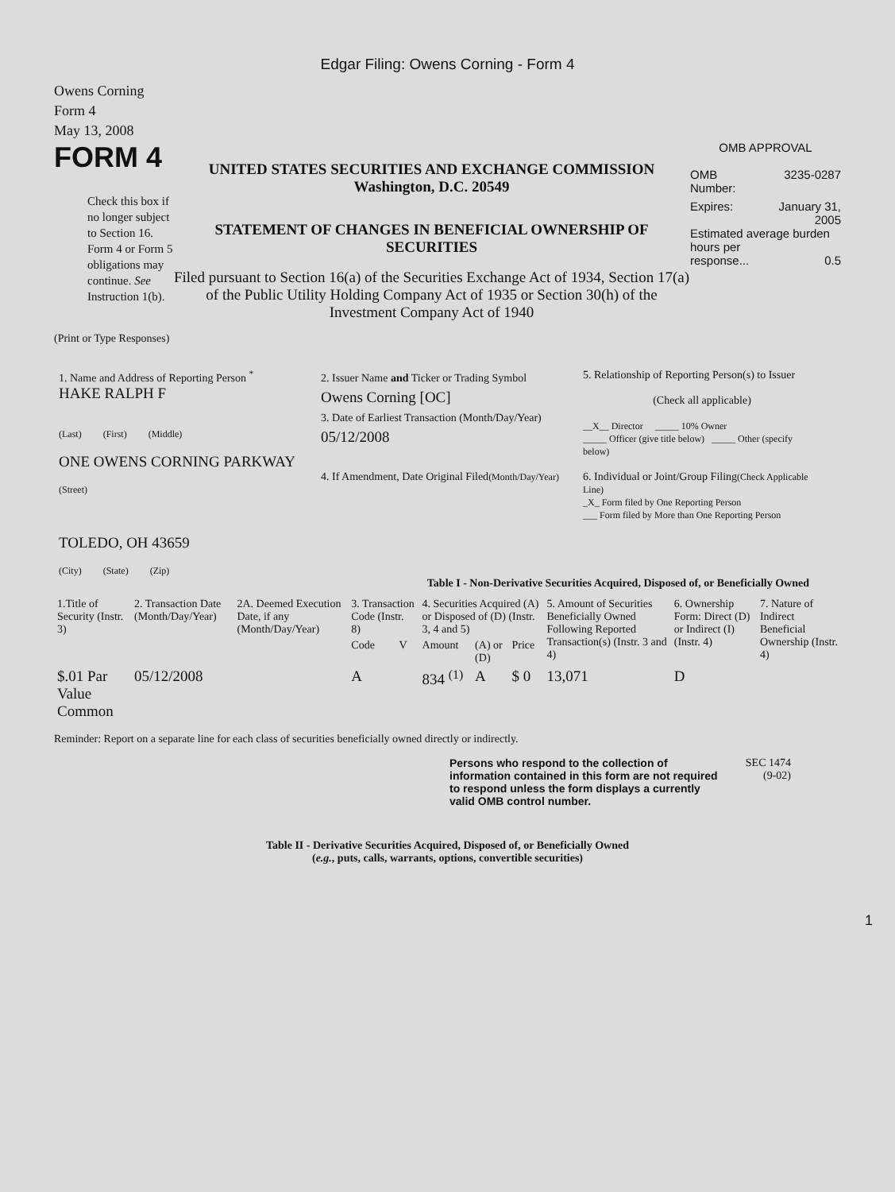Edgar Filing: Owens Corning - Form 4
Owens Corning
Form 4
May 13, 2008
FORM 4
Check this box if no longer subject to Section 16. Form 4 or Form 5 obligations may continue. See Instruction 1(b).
UNITED STATES SECURITIES AND EXCHANGE COMMISSION
Washington, D.C. 20549
STATEMENT OF CHANGES IN BENEFICIAL OWNERSHIP OF SECURITIES
Filed pursuant to Section 16(a) of the Securities Exchange Act of 1934, Section 17(a) of the Public Utility Holding Company Act of 1935 or Section 30(h) of the Investment Company Act of 1940
OMB APPROVAL
OMB
Number: 3235-0287
Expires: January 31,
2005
Estimated average burden hours per
response... 0.5
(Print or Type Responses)
1. Name and Address of Reporting Person <sup>*</sup>
HAKE RALPH F
(Last) (First) (Middle)
ONE OWENS CORNING PARKWAY
(Street)
TOLEDO, OH 43659
(City) (State) (Zip)
2. Issuer Name and Ticker or Trading Symbol
Owens Corning [OC]
3. Date of Earliest Transaction (Month/Day/Year)
05/12/2008
4. If Amendment, Date Original Filed(Month/Day/Year)
5. Relationship of Reporting Person(s) to Issuer
(Check all applicable)
__X__ Director _____ 10% Owner
_____ Officer (give title below) _____ Other (specify below)
6. Individual or Joint/Group Filing(Check Applicable Line)
_X_ Form filed by One Reporting Person
___ Form filed by More than One Reporting Person
Table I - Non-Derivative Securities Acquired, Disposed of, or Beneficially Owned
| 1.Title of Security (Instr. 3) | 2. Transaction Date (Month/Day/Year) | 2A. Deemed Execution Date, if any (Month/Day/Year) | 3. Transaction Code (Instr. 8) | | 4. Securities Acquired (A) or Disposed of (D) (Instr. 3, 4 and 5) | | | 5. Amount of Securities Beneficially Owned Following Reported Transaction(s) (Instr. 3 and 4) | 6. Ownership Form: Direct (D) or Indirect (I) (Instr. 4) | 7. Nature of Indirect Beneficial Ownership (Instr. 4) |
| --- | --- | --- | --- | --- | --- | --- | --- | --- | --- | --- |
| | | | Code | V | Amount | (A) or (D) | Price | | | |
| $.01 Par Value Common | 05/12/2008 | | A | | 834 <sup>(1)</sup> | A | $ 0 | 13,071 | D | |
Reminder: Report on a separate line for each class of securities beneficially owned directly or indirectly.
Persons who respond to the collection of information contained in this form are not required to respond unless the form displays a currently valid OMB control number.
SEC 1474
(9-02)
Table II - Derivative Securities Acquired, Disposed of, or Beneficially Owned
(e.g., puts, calls, warrants, options, convertible securities)
1